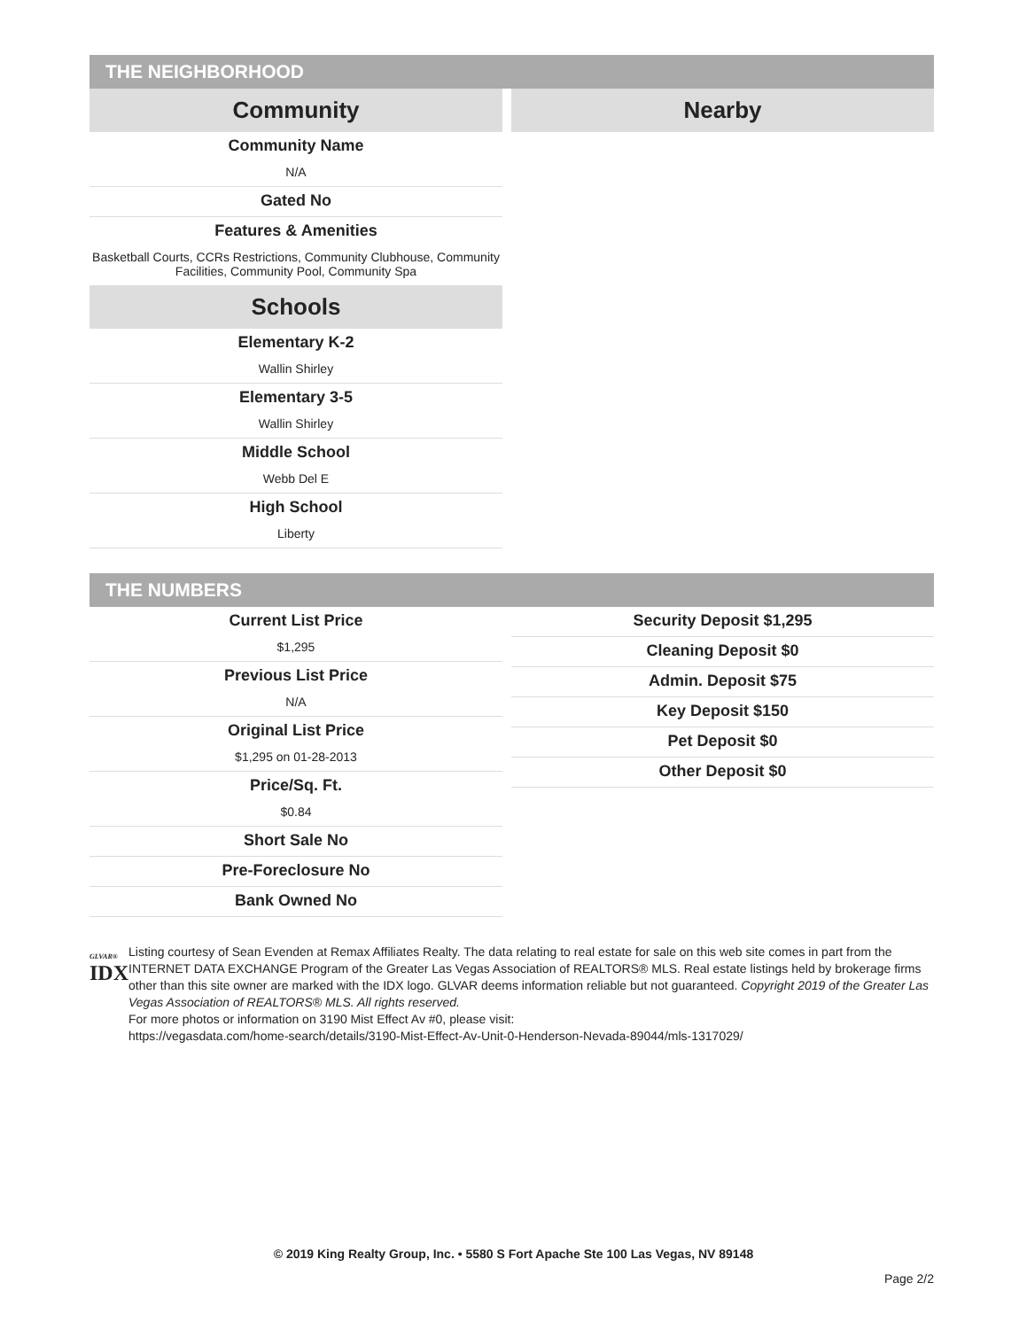THE NEIGHBORHOOD
Community
Community Name
N/A
Gated No
Features & Amenities
Basketball Courts, CCRs Restrictions, Community Clubhouse, Community Facilities, Community Pool, Community Spa
Schools
Elementary K-2
Wallin Shirley
Elementary 3-5
Wallin Shirley
Middle School
Webb Del E
High School
Liberty
Nearby
THE NUMBERS
Current List Price
$1,295
Previous List Price
N/A
Original List Price
$1,295 on 01-28-2013
Price/Sq. Ft.
$0.84
Short Sale No
Pre-Foreclosure No
Bank Owned No
Security Deposit $1,295
Cleaning Deposit $0
Admin. Deposit $75
Key Deposit $150
Pet Deposit $0
Other Deposit $0
GLVAR®
IDX
Listing courtesy of Sean Evenden at Remax Affiliates Realty. The data relating to real estate for sale on this web site comes in part from the INTERNET DATA EXCHANGE Program of the Greater Las Vegas Association of REALTORS® MLS. Real estate listings held by brokerage firms other than this site owner are marked with the IDX logo. GLVAR deems information reliable but not guaranteed. Copyright 2019 of the Greater Las Vegas Association of REALTORS® MLS. All rights reserved.
For more photos or information on 3190 Mist Effect Av #0, please visit:
https://vegasdata.com/home-search/details/3190-Mist-Effect-Av-Unit-0-Henderson-Nevada-89044/mls-1317029/
© 2019 King Realty Group, Inc. • 5580 S Fort Apache Ste 100 Las Vegas, NV 89148
Page 2/2